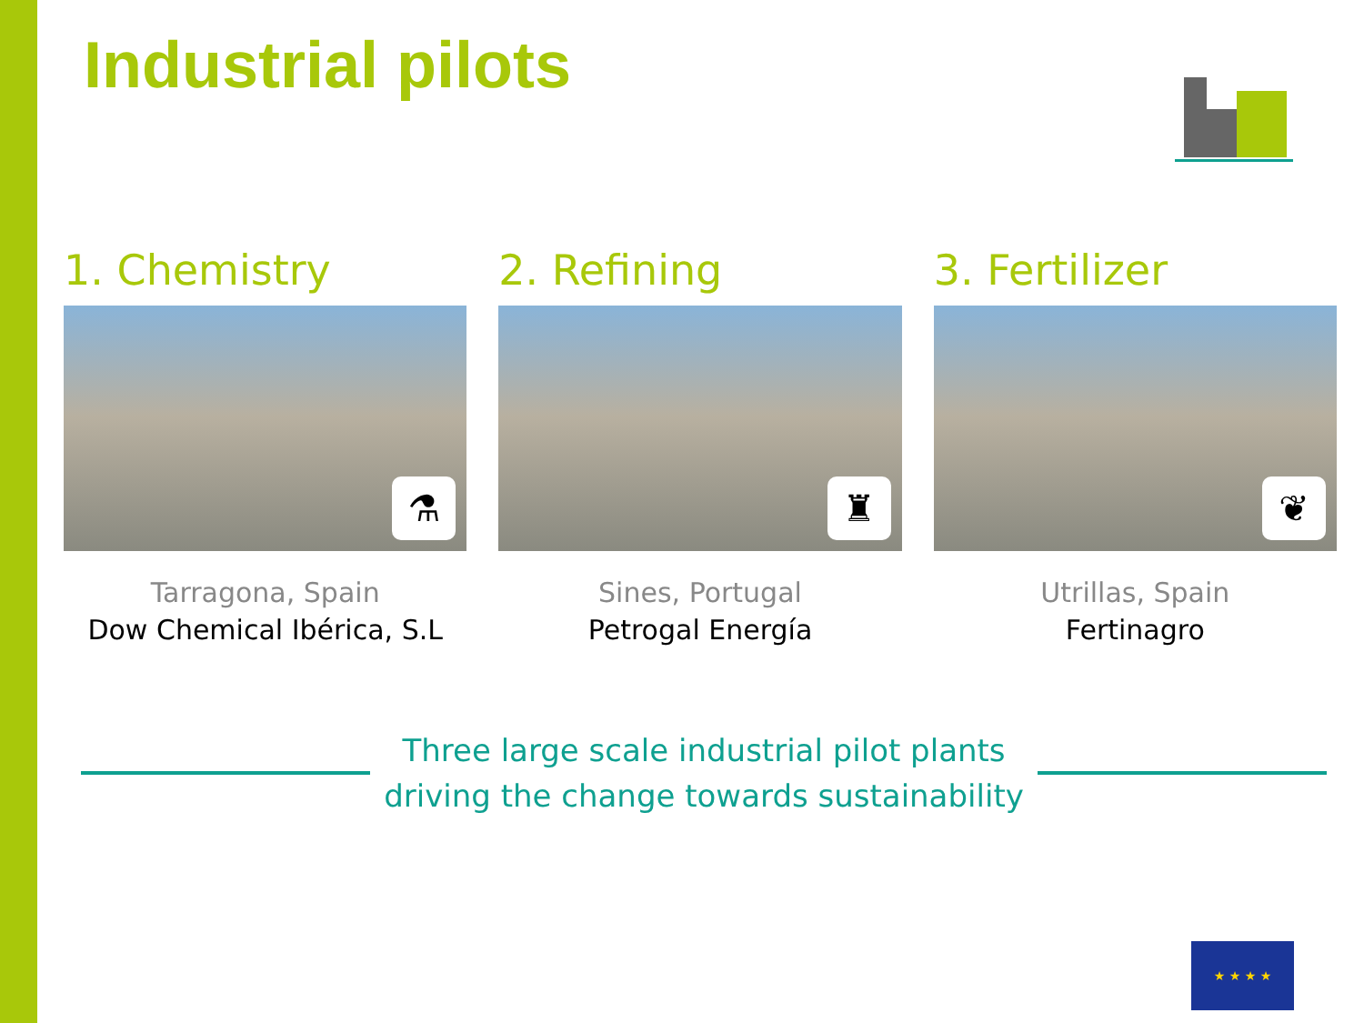Industrial pilots
1. Chemistry
⚗
Tarragona, Spain
Dow Chemical Ibérica, S.L
2. Refining
♜
Sines, Portugal
Petrogal Energía
3. Fertilizer
❦
Utrillas, Spain
Fertinagro
Three large scale industrial pilot plants
driving the change towards sustainability
★ ★ ★ ★